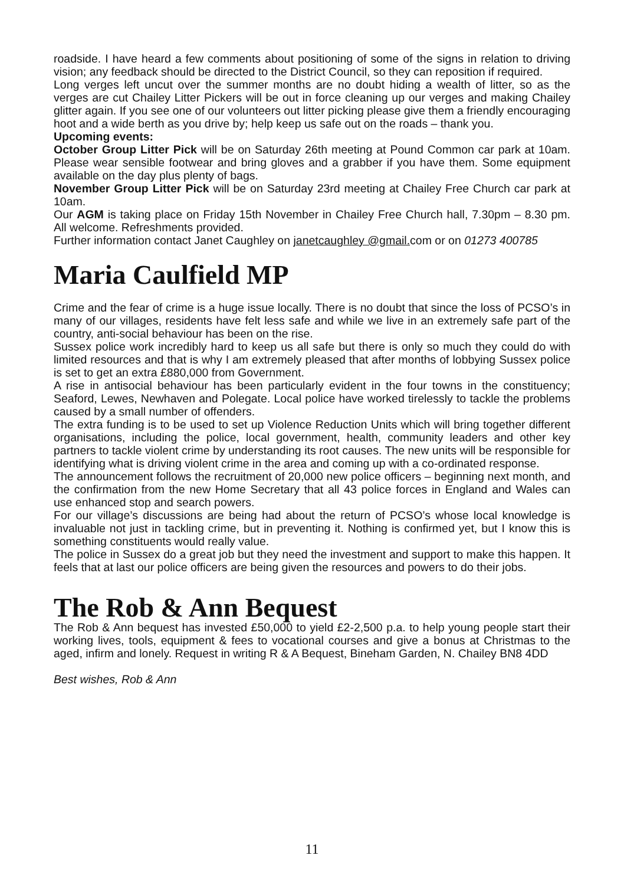roadside. I have heard a few comments about positioning of some of the signs in relation to driving vision; any feedback should be directed to the District Council, so they can reposition if required.
Long verges left uncut over the summer months are no doubt hiding a wealth of litter, so as the verges are cut Chailey Litter Pickers will be out in force cleaning up our verges and making Chailey glitter again. If you see one of our volunteers out litter picking please give them a friendly encouraging hoot and a wide berth as you drive by; help keep us safe out on the roads – thank you.
Upcoming events:
October Group Litter Pick will be on Saturday 26th meeting at Pound Common car park at 10am. Please wear sensible footwear and bring gloves and a grabber if you have them. Some equipment available on the day plus plenty of bags.
November Group Litter Pick will be on Saturday 23rd meeting at Chailey Free Church car park at 10am.
Our AGM is taking place on Friday 15th November in Chailey Free Church hall, 7.30pm – 8.30 pm. All welcome. Refreshments provided.
Further information contact Janet Caughley on janetcaughley @gmail. com or on 01273 400785
Maria Caulfield MP
Crime and the fear of crime is a huge issue locally. There is no doubt that since the loss of PCSO’s in many of our villages, residents have felt less safe and while we live in an extremely safe part of the country, anti-social behaviour has been on the rise.
Sussex police work incredibly hard to keep us all safe but there is only so much they could do with limited resources and that is why I am extremely pleased that after months of lobbying Sussex police is set to get an extra £880,000 from Government.
A rise in antisocial behaviour has been particularly evident in the four towns in the constituency; Seaford, Lewes, Newhaven and Polegate. Local police have worked tirelessly to tackle the problems caused by a small number of offenders.
The extra funding is to be used to set up Violence Reduction Units which will bring together different organisations, including the police, local government, health, community leaders and other key partners to tackle violent crime by understanding its root causes. The new units will be responsible for identifying what is driving violent crime in the area and coming up with a co-ordinated response.
The announcement follows the recruitment of 20,000 new police officers – beginning next month, and the confirmation from the new Home Secretary that all 43 police forces in England and Wales can use enhanced stop and search powers.
For our village’s discussions are being had about the return of PCSO’s whose local knowledge is invaluable not just in tackling crime, but in preventing it. Nothing is confirmed yet, but I know this is something constituents would really value.
The police in Sussex do a great job but they need the investment and support to make this happen. It feels that at last our police officers are being given the resources and powers to do their jobs.
The Rob & Ann Bequest
The Rob & Ann bequest has invested £50,000 to yield £2-2,500 p.a. to help young people start their working lives, tools, equipment & fees to vocational courses and give a bonus at Christmas to the aged, infirm and lonely. Request in writing R & A Bequest, Bineham Garden, N. Chailey BN8 4DD
Best wishes, Rob & Ann
11